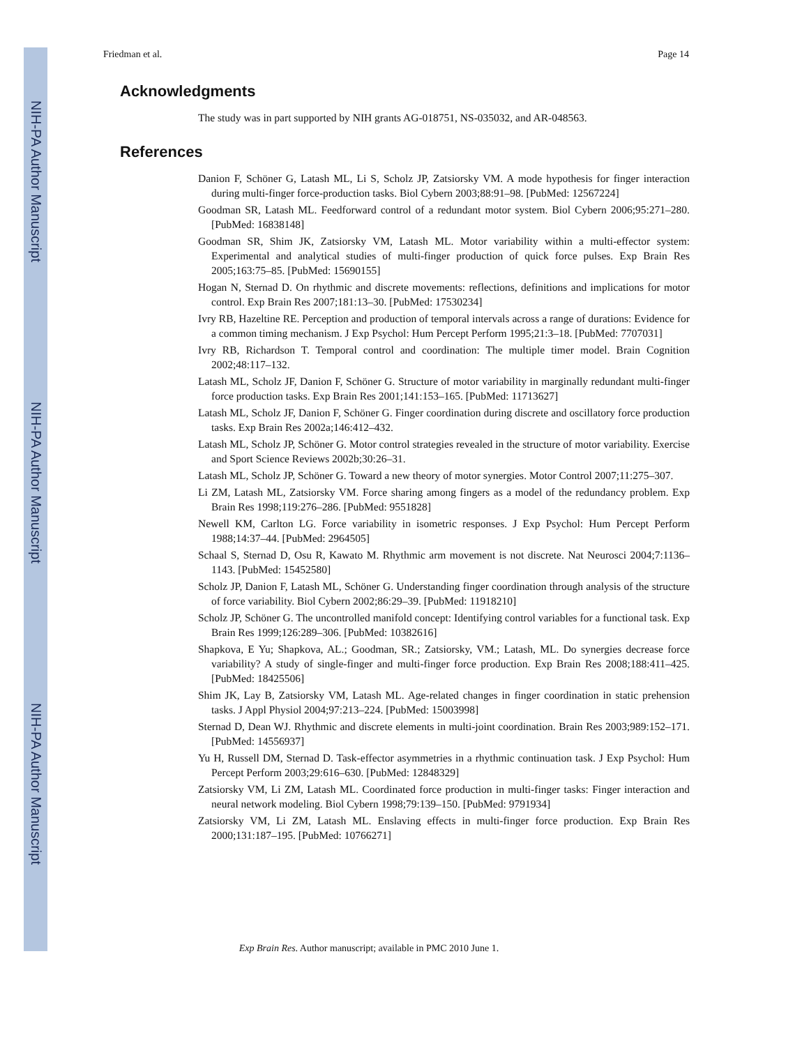NIH-PA Author Manuscript
NIH-PA Author Manuscript
NIH-PA Author Manuscript
Friedman et al. Page 14
Acknowledgments
The study was in part supported by NIH grants AG-018751, NS-035032, and AR-048563.
References
Danion F, Schöner G, Latash ML, Li S, Scholz JP, Zatsiorsky VM. A mode hypothesis for finger interaction during multi-finger force-production tasks. Biol Cybern 2003;88:91–98. [PubMed: 12567224]
Goodman SR, Latash ML. Feedforward control of a redundant motor system. Biol Cybern 2006;95:271–280. [PubMed: 16838148]
Goodman SR, Shim JK, Zatsiorsky VM, Latash ML. Motor variability within a multi-effector system: Experimental and analytical studies of multi-finger production of quick force pulses. Exp Brain Res 2005;163:75–85. [PubMed: 15690155]
Hogan N, Sternad D. On rhythmic and discrete movements: reflections, definitions and implications for motor control. Exp Brain Res 2007;181:13–30. [PubMed: 17530234]
Ivry RB, Hazeltine RE. Perception and production of temporal intervals across a range of durations: Evidence for a common timing mechanism. J Exp Psychol: Hum Percept Perform 1995;21:3–18. [PubMed: 7707031]
Ivry RB, Richardson T. Temporal control and coordination: The multiple timer model. Brain Cognition 2002;48:117–132.
Latash ML, Scholz JF, Danion F, Schöner G. Structure of motor variability in marginally redundant multi-finger force production tasks. Exp Brain Res 2001;141:153–165. [PubMed: 11713627]
Latash ML, Scholz JF, Danion F, Schöner G. Finger coordination during discrete and oscillatory force production tasks. Exp Brain Res 2002a;146:412–432.
Latash ML, Scholz JP, Schöner G. Motor control strategies revealed in the structure of motor variability. Exercise and Sport Science Reviews 2002b;30:26–31.
Latash ML, Scholz JP, Schöner G. Toward a new theory of motor synergies. Motor Control 2007;11:275–307.
Li ZM, Latash ML, Zatsiorsky VM. Force sharing among fingers as a model of the redundancy problem. Exp Brain Res 1998;119:276–286. [PubMed: 9551828]
Newell KM, Carlton LG. Force variability in isometric responses. J Exp Psychol: Hum Percept Perform 1988;14:37–44. [PubMed: 2964505]
Schaal S, Sternad D, Osu R, Kawato M. Rhythmic arm movement is not discrete. Nat Neurosci 2004;7:1136–1143. [PubMed: 15452580]
Scholz JP, Danion F, Latash ML, Schöner G. Understanding finger coordination through analysis of the structure of force variability. Biol Cybern 2002;86:29–39. [PubMed: 11918210]
Scholz JP, Schöner G. The uncontrolled manifold concept: Identifying control variables for a functional task. Exp Brain Res 1999;126:289–306. [PubMed: 10382616]
Shapkova, E Yu; Shapkova, AL.; Goodman, SR.; Zatsiorsky, VM.; Latash, ML. Do synergies decrease force variability? A study of single-finger and multi-finger force production. Exp Brain Res 2008;188:411–425. [PubMed: 18425506]
Shim JK, Lay B, Zatsiorsky VM, Latash ML. Age-related changes in finger coordination in static prehension tasks. J Appl Physiol 2004;97:213–224. [PubMed: 15003998]
Sternad D, Dean WJ. Rhythmic and discrete elements in multi-joint coordination. Brain Res 2003;989:152–171. [PubMed: 14556937]
Yu H, Russell DM, Sternad D. Task-effector asymmetries in a rhythmic continuation task. J Exp Psychol: Hum Percept Perform 2003;29:616–630. [PubMed: 12848329]
Zatsiorsky VM, Li ZM, Latash ML. Coordinated force production in multi-finger tasks: Finger interaction and neural network modeling. Biol Cybern 1998;79:139–150. [PubMed: 9791934]
Zatsiorsky VM, Li ZM, Latash ML. Enslaving effects in multi-finger force production. Exp Brain Res 2000;131:187–195. [PubMed: 10766271]
Exp Brain Res. Author manuscript; available in PMC 2010 June 1.